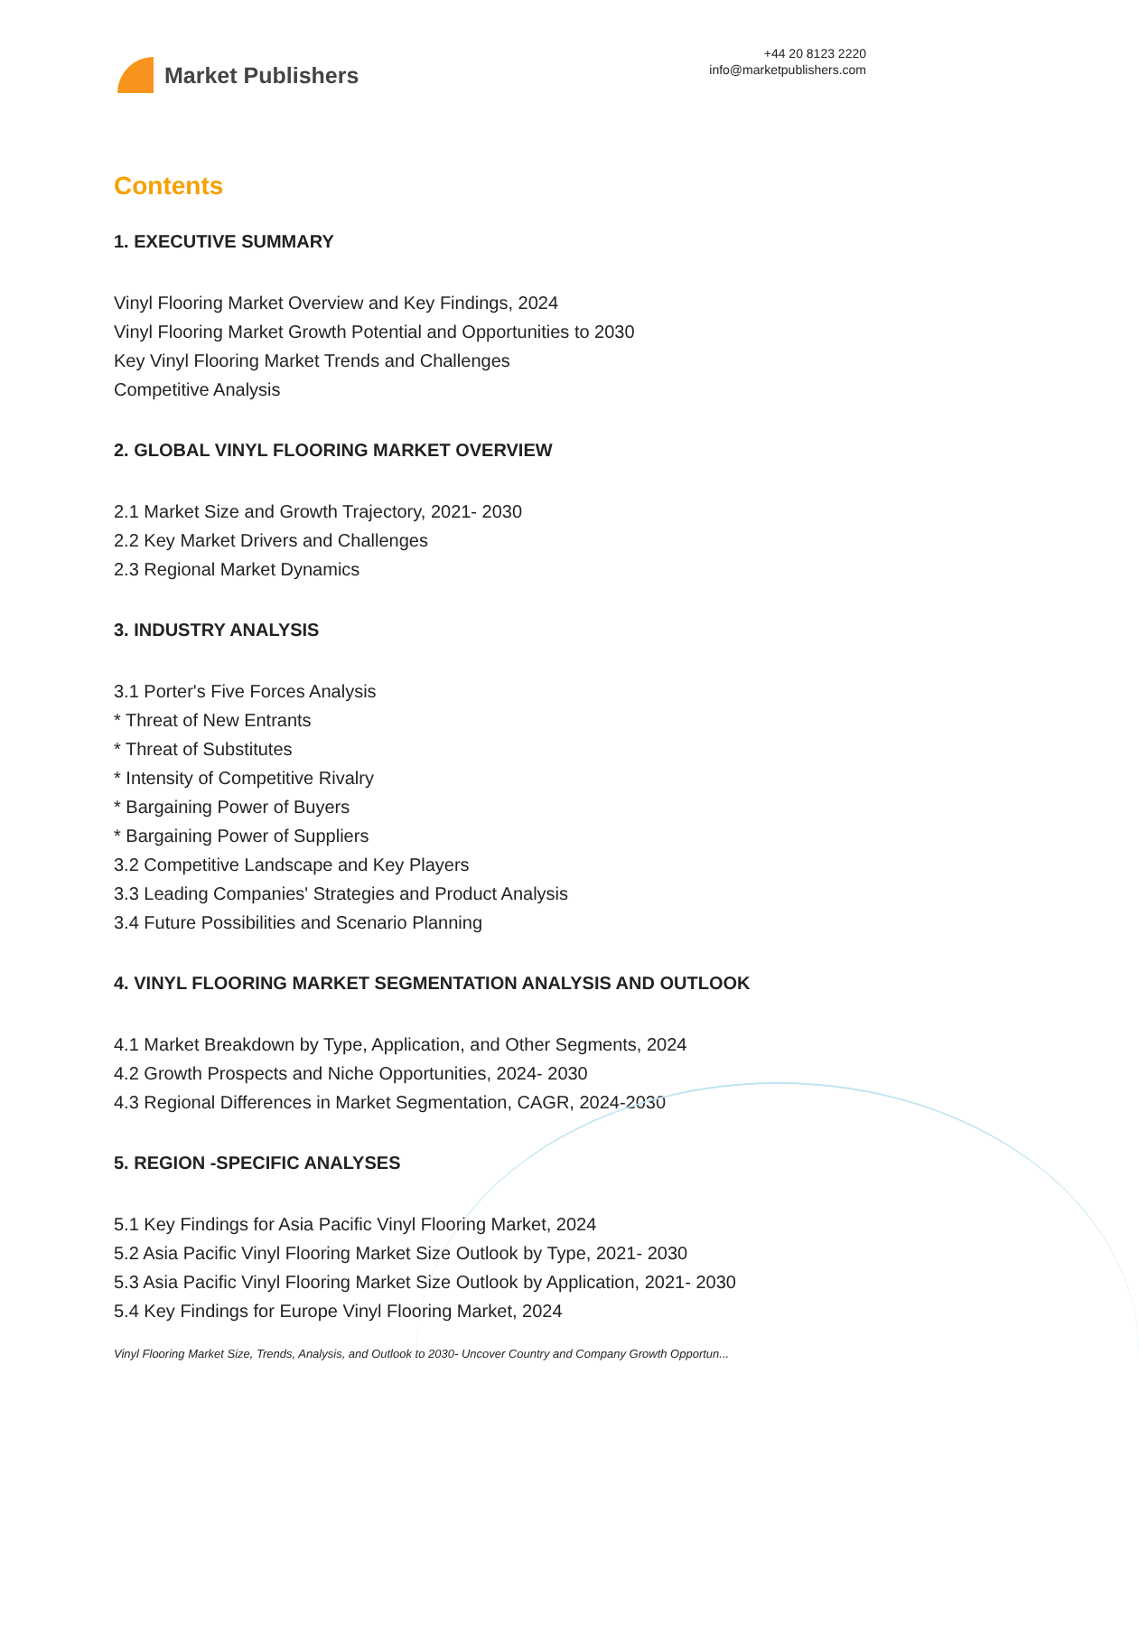Market Publishers
+44 20 8123 2220
info@marketpublishers.com
Contents
1. EXECUTIVE SUMMARY
Vinyl Flooring Market Overview and Key Findings, 2024
Vinyl Flooring Market Growth Potential and Opportunities to 2030
Key Vinyl Flooring Market Trends and Challenges
Competitive Analysis
2. GLOBAL VINYL FLOORING MARKET OVERVIEW
2.1 Market Size and Growth Trajectory, 2021- 2030
2.2 Key Market Drivers and Challenges
2.3 Regional Market Dynamics
3. INDUSTRY ANALYSIS
3.1 Porter's Five Forces Analysis
* Threat of New Entrants
* Threat of Substitutes
* Intensity of Competitive Rivalry
* Bargaining Power of Buyers
* Bargaining Power of Suppliers
3.2 Competitive Landscape and Key Players
3.3 Leading Companies' Strategies and Product Analysis
3.4 Future Possibilities and Scenario Planning
4. VINYL FLOORING MARKET SEGMENTATION ANALYSIS AND OUTLOOK
4.1 Market Breakdown by Type, Application, and Other Segments, 2024
4.2 Growth Prospects and Niche Opportunities, 2024- 2030
4.3 Regional Differences in Market Segmentation, CAGR, 2024-2030
5. REGION -SPECIFIC ANALYSES
5.1 Key Findings for Asia Pacific Vinyl Flooring Market, 2024
5.2 Asia Pacific Vinyl Flooring Market Size Outlook by Type, 2021- 2030
5.3 Asia Pacific Vinyl Flooring Market Size Outlook by Application, 2021- 2030
5.4 Key Findings for Europe Vinyl Flooring Market, 2024
Vinyl Flooring Market Size, Trends, Analysis, and Outlook to 2030- Uncover Country and Company Growth Opportun...